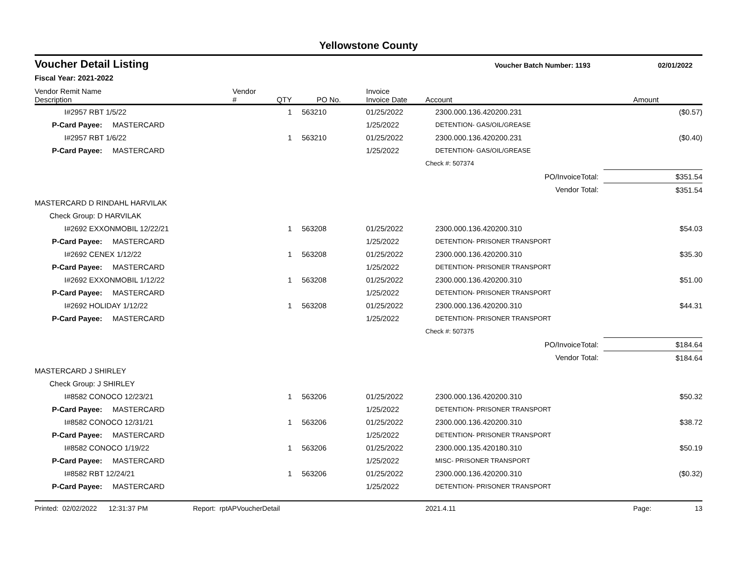Yellowstone County
Voucher Detail Listing Voucher Batch Number: 1193 02/01/2022
Fiscal Year: 2021-2022
| Vendor Remit Name Description | Vendor # | QTY | PO No. | Invoice Invoice Date | Account | Amount |
| --- | --- | --- | --- | --- | --- | --- |
| I#2957 RBT 1/5/22 | | 1 | 563210 | 01/25/2022 | 2300.000.136.420200.231 | ($0.57) |
| P-Card Payee: MASTERCARD | | | | 1/25/2022 | DETENTION- GAS/OIL/GREASE | |
| I#2957 RBT 1/6/22 | | 1 | 563210 | 01/25/2022 | 2300.000.136.420200.231 | ($0.40) |
| P-Card Payee: MASTERCARD | | | | 1/25/2022 | DETENTION- GAS/OIL/GREASE | |
| | | | | | Check #: 507374 | |
| PO/InvoiceTotal: | | | | | | $351.54 |
| Vendor Total: | | | | | | $351.54 |
| MASTERCARD D RINDAHL HARVILAK | | | | | | |
| Check Group: D HARVILAK | | | | | | |
| I#2692 EXXONMOBIL 12/22/21 | | 1 | 563208 | 01/25/2022 | 2300.000.136.420200.310 | $54.03 |
| P-Card Payee: MASTERCARD | | | | 1/25/2022 | DETENTION- PRISONER TRANSPORT | |
| I#2692 CENEX 1/12/22 | | 1 | 563208 | 01/25/2022 | 2300.000.136.420200.310 | $35.30 |
| P-Card Payee: MASTERCARD | | | | 1/25/2022 | DETENTION- PRISONER TRANSPORT | |
| I#2692 EXXONMOBIL 1/12/22 | | 1 | 563208 | 01/25/2022 | 2300.000.136.420200.310 | $51.00 |
| P-Card Payee: MASTERCARD | | | | 1/25/2022 | DETENTION- PRISONER TRANSPORT | |
| I#2692 HOLIDAY 1/12/22 | | 1 | 563208 | 01/25/2022 | 2300.000.136.420200.310 | $44.31 |
| P-Card Payee: MASTERCARD | | | | 1/25/2022 | DETENTION- PRISONER TRANSPORT | |
| | | | | | Check #: 507375 | |
| PO/InvoiceTotal: | | | | | | $184.64 |
| Vendor Total: | | | | | | $184.64 |
| MASTERCARD J SHIRLEY | | | | | | |
| Check Group: J SHIRLEY | | | | | | |
| I#8582 CONOCO 12/23/21 | | 1 | 563206 | 01/25/2022 | 2300.000.136.420200.310 | $50.32 |
| P-Card Payee: MASTERCARD | | | | 1/25/2022 | DETENTION- PRISONER TRANSPORT | |
| I#8582 CONOCO 12/31/21 | | 1 | 563206 | 01/25/2022 | 2300.000.136.420200.310 | $38.72 |
| P-Card Payee: MASTERCARD | | | | 1/25/2022 | DETENTION- PRISONER TRANSPORT | |
| I#8582 CONOCO 1/19/22 | | 1 | 563206 | 01/25/2022 | 2300.000.135.420180.310 | $50.19 |
| P-Card Payee: MASTERCARD | | | | 1/25/2022 | MISC- PRISONER TRANSPORT | |
| I#8582 RBT 12/24/21 | | 1 | 563206 | 01/25/2022 | 2300.000.136.420200.310 | ($0.32) |
| P-Card Payee: MASTERCARD | | | | 1/25/2022 | DETENTION- PRISONER TRANSPORT | |
Printed: 02/02/2022 12:31:37 PM Report: rptAPVoucherDetail 2021.4.11 Page: 13